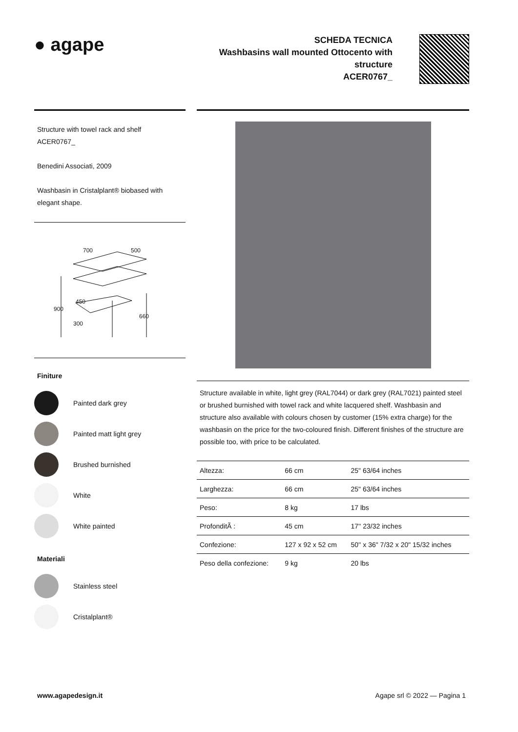● agape
SCHEDA TECNICA
Washbasins wall mounted Ottocento with
structure
ACER0767_
Structure with towel rack and shelf
ACER0767_
Benedini Associati, 2009
Washbasin in Cristalplant® biobased with elegant shape.
700 500
900
660
450
300
Finiture
Painted dark grey
Painted matt light grey
Brushed burnished
White
White painted
Materiali
Stainless steel
Cristalplant®
Structure available in white, light grey (RAL7044) or dark grey (RAL7021) painted steel or brushed burnished with towel rack and white lacquered shelf. Washbasin and structure also available with colours chosen by customer (15% extra charge) for the washbasin on the price for the two-coloured finish. Different finishes of the structure are possible too, with price to be calculated.
| Altezza: | 66 cm | 25" 63/64 inches |
| Larghezza: | 66 cm | 25" 63/64 inches |
| Peso: | 8 kg | 17 lbs |
| ProfonditÃ : | 45 cm | 17'' 23/32 inches |
| Confezione: | 127 x 92 x 52 cm | 50'' x 36" 7/32 x 20" 15/32 inches |
| Peso della confezione: | 9 kg | 20 lbs |
www.agapedesign.it Agape srl © 2022 — Pagina 1